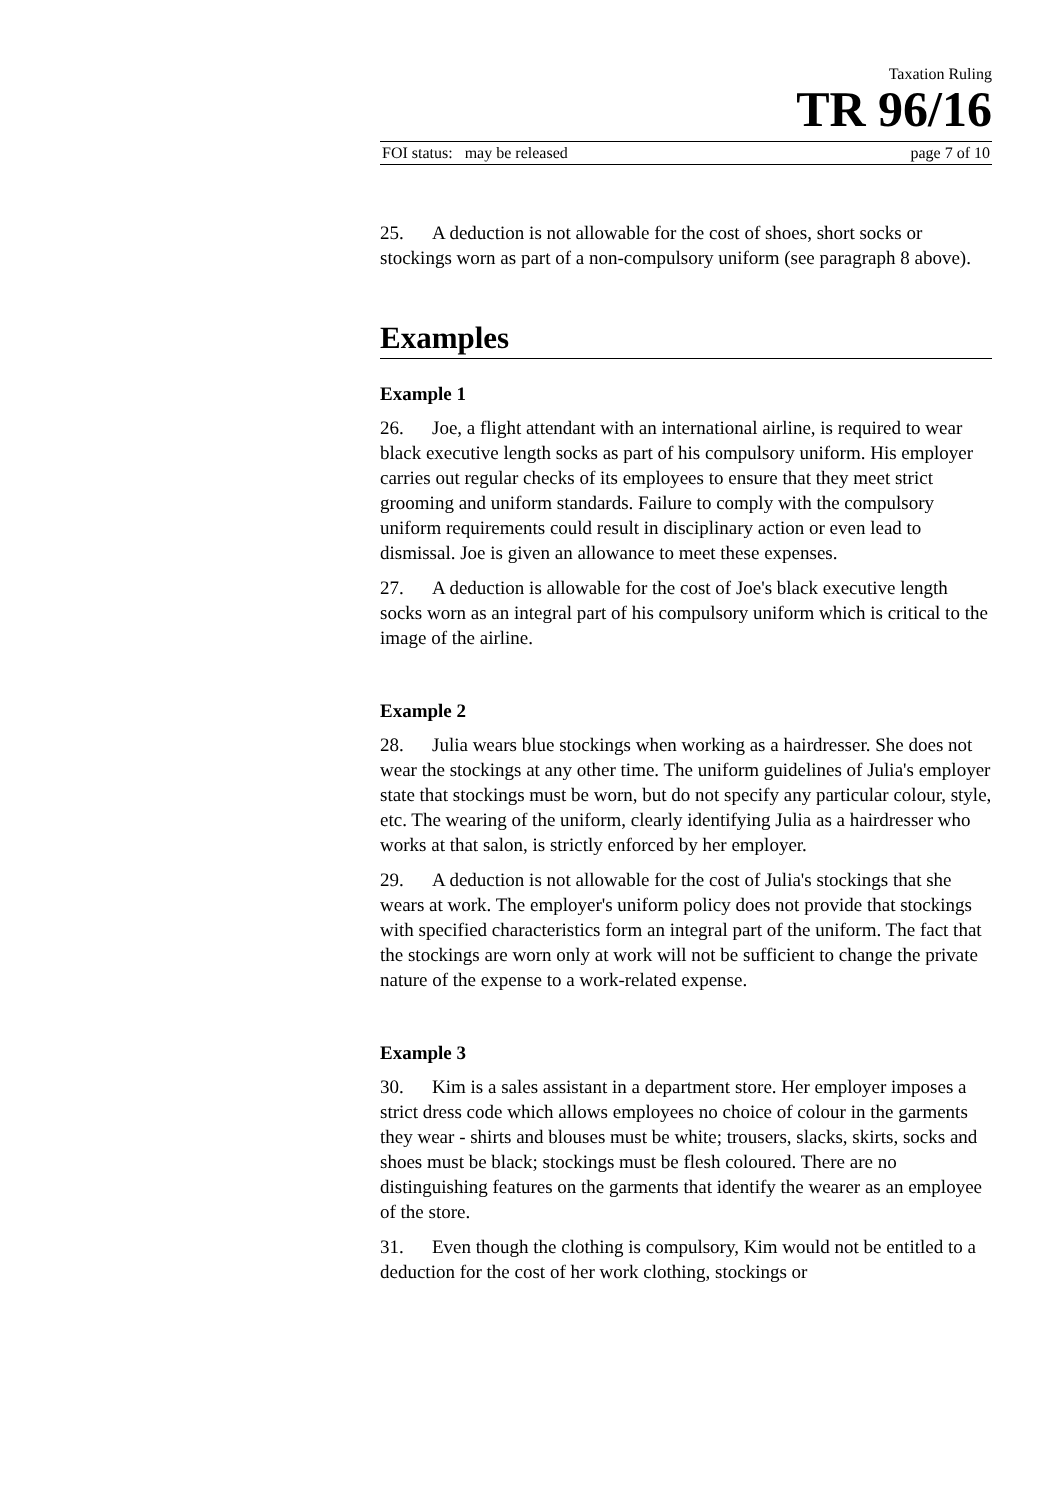Taxation Ruling
TR 96/16
FOI status: may be released page 7 of 10
25. A deduction is not allowable for the cost of shoes, short socks or stockings worn as part of a non-compulsory uniform (see paragraph 8 above).
Examples
Example 1
26. Joe, a flight attendant with an international airline, is required to wear black executive length socks as part of his compulsory uniform. His employer carries out regular checks of its employees to ensure that they meet strict grooming and uniform standards. Failure to comply with the compulsory uniform requirements could result in disciplinary action or even lead to dismissal. Joe is given an allowance to meet these expenses.
27. A deduction is allowable for the cost of Joe's black executive length socks worn as an integral part of his compulsory uniform which is critical to the image of the airline.
Example 2
28. Julia wears blue stockings when working as a hairdresser. She does not wear the stockings at any other time. The uniform guidelines of Julia's employer state that stockings must be worn, but do not specify any particular colour, style, etc. The wearing of the uniform, clearly identifying Julia as a hairdresser who works at that salon, is strictly enforced by her employer.
29. A deduction is not allowable for the cost of Julia's stockings that she wears at work. The employer's uniform policy does not provide that stockings with specified characteristics form an integral part of the uniform. The fact that the stockings are worn only at work will not be sufficient to change the private nature of the expense to a work-related expense.
Example 3
30. Kim is a sales assistant in a department store. Her employer imposes a strict dress code which allows employees no choice of colour in the garments they wear - shirts and blouses must be white; trousers, slacks, skirts, socks and shoes must be black; stockings must be flesh coloured. There are no distinguishing features on the garments that identify the wearer as an employee of the store.
31. Even though the clothing is compulsory, Kim would not be entitled to a deduction for the cost of her work clothing, stockings or